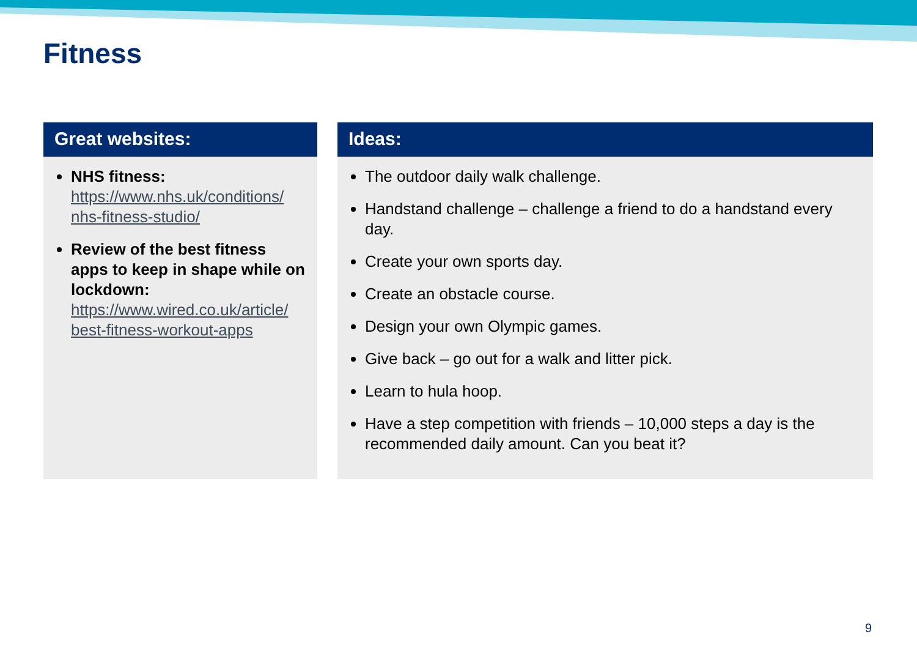Fitness
Great websites:
NHS fitness:
https://www.nhs.uk/conditions/ nhs-fitness-studio/
Review of the best fitness apps to keep in shape while on lockdown:
https://www.wired.co.uk/article/ best-fitness-workout-apps
Ideas:
The outdoor daily walk challenge.
Handstand challenge – challenge a friend to do a handstand every day.
Create your own sports day.
Create an obstacle course.
Design your own Olympic games.
Give back – go out for a walk and litter pick.
Learn to hula hoop.
Have a step competition with friends – 10,000 steps a day is the recommended daily amount. Can you beat it?
9